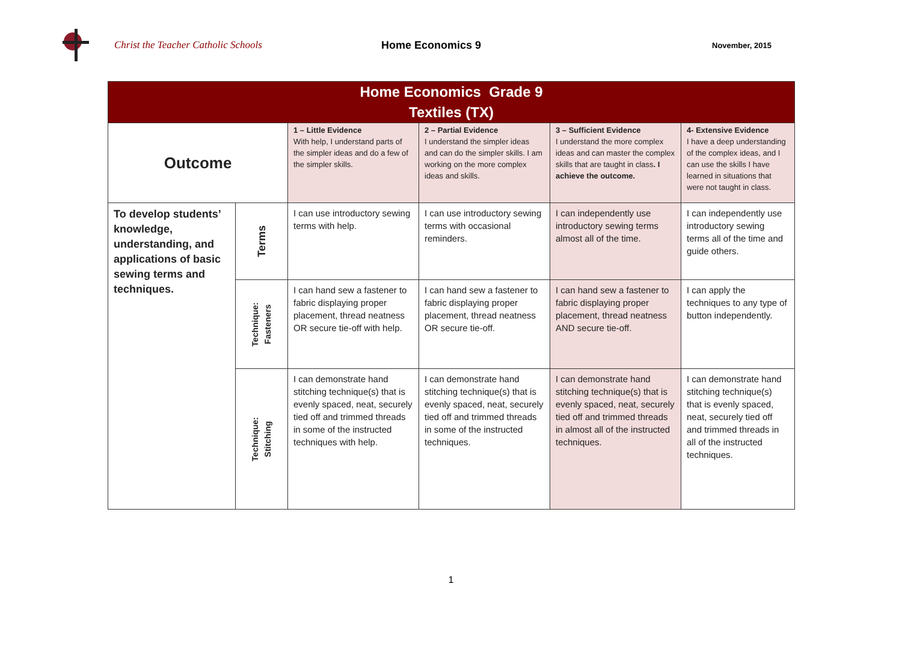Christ the Teacher Catholic Schools Home Economics 9
November, 2015
| Home Economics Grade 9 Textiles (TX) | | | | | |
| Outcome | | 1 – Little Evidence With help, I understand parts of the simpler ideas and do a few of the simpler skills. | 2 – Partial Evidence I understand the simpler ideas and can do the simpler skills. I am working on the more complex ideas and skills. | 3 – Sufficient Evidence I understand the more complex ideas and can master the complex skills that are taught in class . I achieve the outcome. | 4- Extensive Evidence I have a deep understanding of the complex ideas, and I can use the skills I have learned in situations that were not taught in class. |
| To develop students’ knowledge, understanding, and applications of basic sewing terms and techniques. | Terms | I can use introductory sewing terms with help. | I can use introductory sewing terms with occasional reminders. | I can independently use introductory sewing terms almost all of the time. | I can independently use introductory sewing terms all of the time and guide others. |
| | Technique: Fasteners | I can hand sew a fastener to fabric displaying proper placement, thread neatness OR secure tie-off with help. | I can hand sew a fastener to fabric displaying proper placement, thread neatness OR secure tie-off. | I can hand sew a fastener to fabric displaying proper placement, thread neatness AND secure tie-off. | I can apply the techniques to any type of button independently. |
| | Technique: Stitching | I can demonstrate hand stitching technique(s) that is evenly spaced, neat, securely tied off and trimmed threads in some of the instructed techniques with help. | I can demonstrate hand stitching technique(s) that is evenly spaced, neat, securely tied off and trimmed threads in some of the instructed techniques. | I can demonstrate hand stitching technique(s) that is evenly spaced, neat, securely tied off and trimmed threads in almost all of the instructed techniques. | I can demonstrate hand stitching technique(s) that is evenly spaced, neat, securely tied off and trimmed threads in all of the instructed techniques. |
1